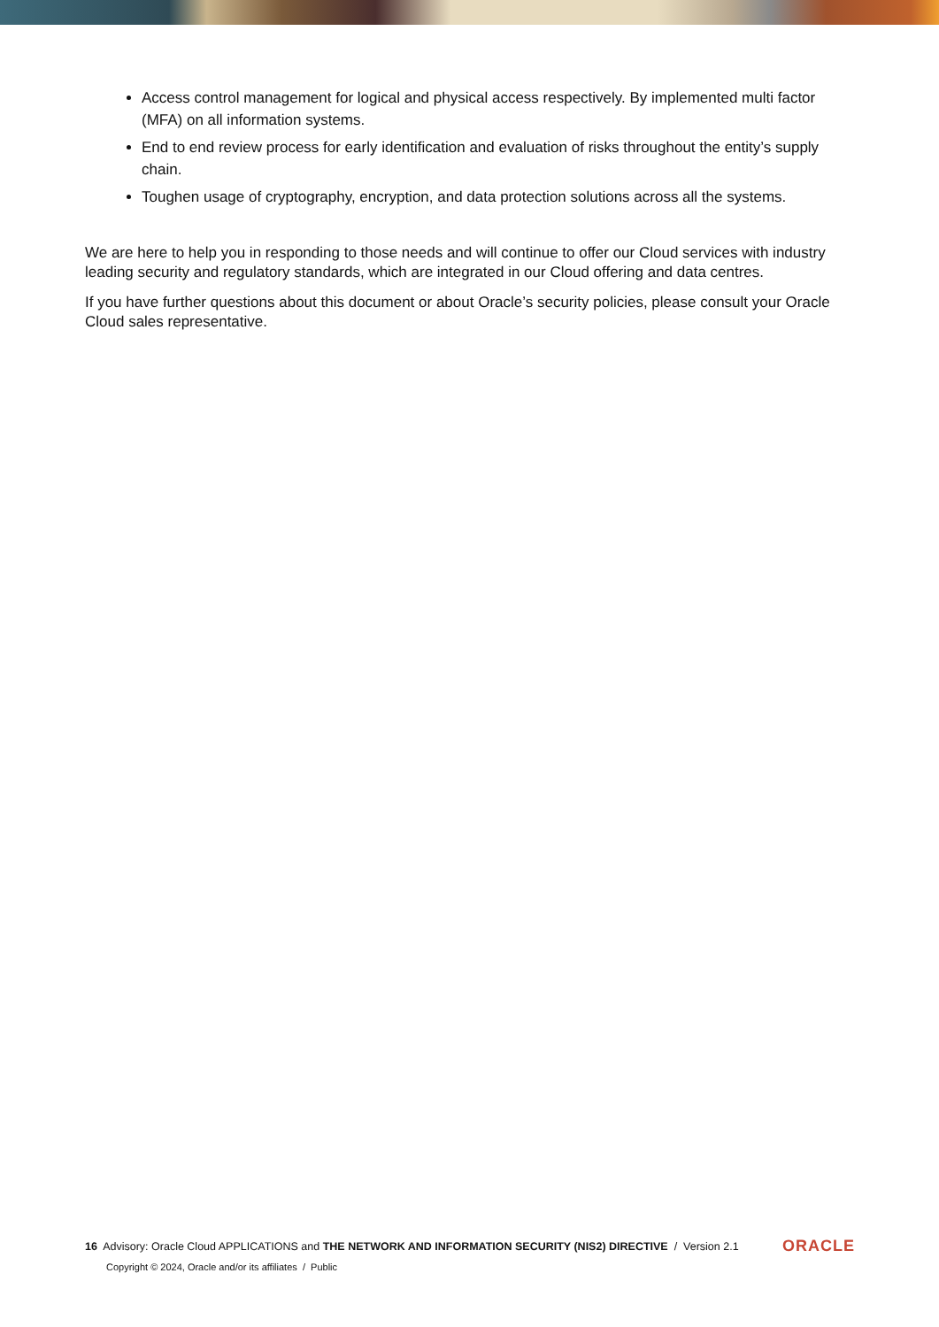Access control management for logical and physical access respectively. By implemented multi factor (MFA) on all information systems.
End to end review process for early identification and evaluation of risks throughout the entity’s supply chain.
Toughen usage of cryptography, encryption, and data protection solutions across all the systems.
We are here to help you in responding to those needs and will continue to offer our Cloud services with industry leading security and regulatory standards, which are integrated in our Cloud offering and data centres.
If you have further questions about this document or about Oracle’s security policies, please consult your Oracle Cloud sales representative.
16 Advisory: Oracle Cloud APPLICATIONS and THE NETWORK AND INFORMATION SECURITY (NIS2) DIRECTIVE / Version 2.1
ORACLE
Copyright © 2024, Oracle and/or its affiliates / Public